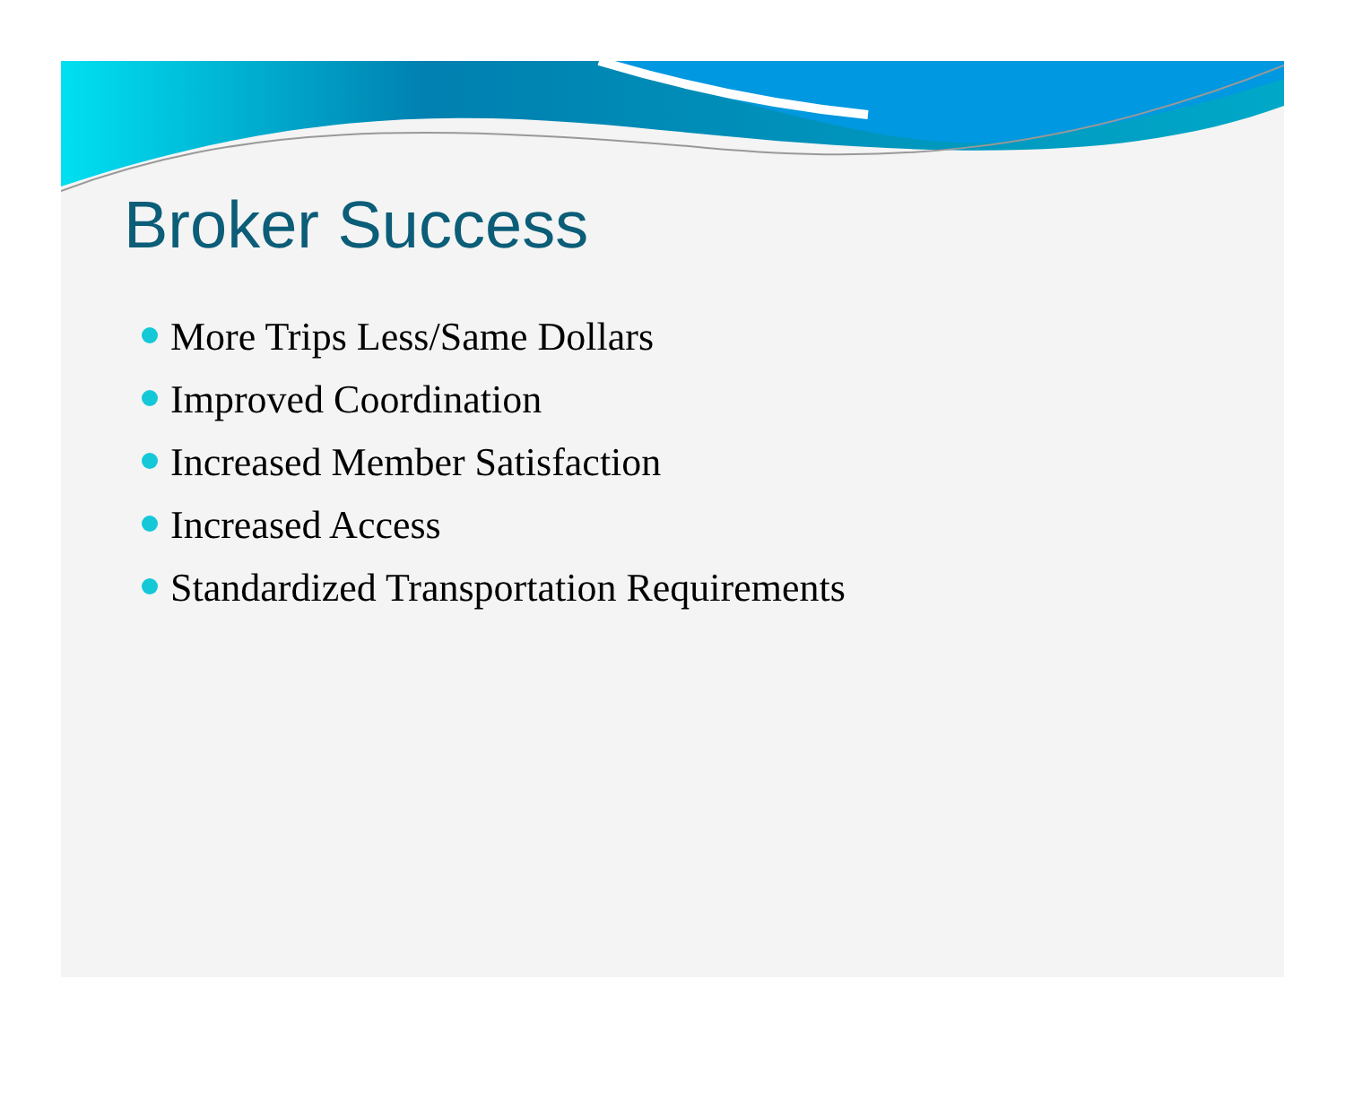Broker Success
More Trips Less/Same Dollars
Improved Coordination
Increased Member Satisfaction
Increased Access
Standardized Transportation Requirements